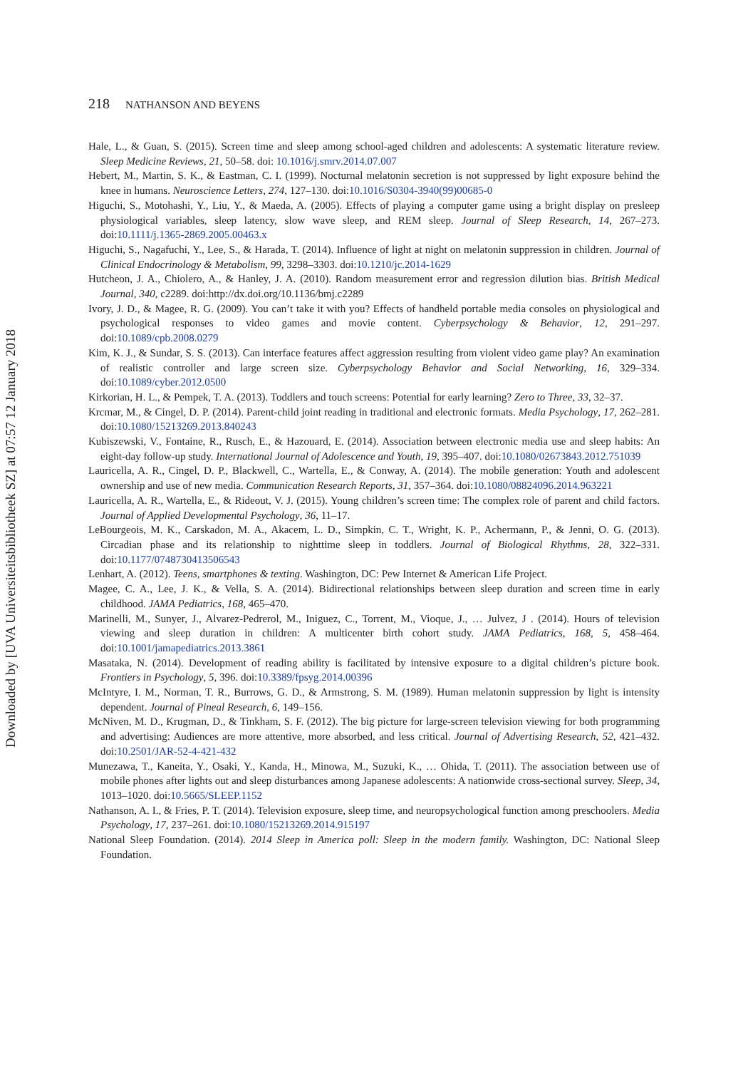218 NATHANSON AND BEYENS
Downloaded by [UVA Universiteitsbibliotheek SZ] at 07:57 12 January 2018
Hale, L., & Guan, S. (2015). Screen time and sleep among school-aged children and adolescents: A systematic literature review. Sleep Medicine Reviews, 21, 50–58. doi: 10.1016/j.smrv.2014.07.007
Hebert, M., Martin, S. K., & Eastman, C. I. (1999). Nocturnal melatonin secretion is not suppressed by light exposure behind the knee in humans. Neuroscience Letters, 274, 127–130. doi:10.1016/S0304-3940(99)00685-0
Higuchi, S., Motohashi, Y., Liu, Y., & Maeda, A. (2005). Effects of playing a computer game using a bright display on presleep physiological variables, sleep latency, slow wave sleep, and REM sleep. Journal of Sleep Research, 14, 267–273. doi:10.1111/j.1365-2869.2005.00463.x
Higuchi, S., Nagafuchi, Y., Lee, S., & Harada, T. (2014). Influence of light at night on melatonin suppression in children. Journal of Clinical Endocrinology & Metabolism, 99, 3298–3303. doi:10.1210/jc.2014-1629
Hutcheon, J. A., Chiolero, A., & Hanley, J. A. (2010). Random measurement error and regression dilution bias. British Medical Journal, 340, c2289. doi:http://dx.doi.org/10.1136/bmj.c2289
Ivory, J. D., & Magee, R. G. (2009). You can’t take it with you? Effects of handheld portable media consoles on physiological and psychological responses to video games and movie content. Cyberpsychology & Behavior, 12, 291–297. doi:10.1089/cpb.2008.0279
Kim, K. J., & Sundar, S. S. (2013). Can interface features affect aggression resulting from violent video game play? An examination of realistic controller and large screen size. Cyberpsychology Behavior and Social Networking, 16, 329–334. doi:10.1089/cyber.2012.0500
Kirkorian, H. L., & Pempek, T. A. (2013). Toddlers and touch screens: Potential for early learning? Zero to Three, 33, 32–37.
Krcmar, M., & Cingel, D. P. (2014). Parent-child joint reading in traditional and electronic formats. Media Psychology, 17, 262–281. doi:10.1080/15213269.2013.840243
Kubiszewski, V., Fontaine, R., Rusch, E., & Hazouard, E. (2014). Association between electronic media use and sleep habits: An eight-day follow-up study. International Journal of Adolescence and Youth, 19, 395–407. doi:10.1080/02673843.2012.751039
Lauricella, A. R., Cingel, D. P., Blackwell, C., Wartella, E., & Conway, A. (2014). The mobile generation: Youth and adolescent ownership and use of new media. Communication Research Reports, 31, 357–364. doi:10.1080/08824096.2014.963221
Lauricella, A. R., Wartella, E., & Rideout, V. J. (2015). Young children’s screen time: The complex role of parent and child factors. Journal of Applied Developmental Psychology, 36, 11–17.
LeBourgeois, M. K., Carskadon, M. A., Akacem, L. D., Simpkin, C. T., Wright, K. P., Achermann, P., & Jenni, O. G. (2013). Circadian phase and its relationship to nighttime sleep in toddlers. Journal of Biological Rhythms, 28, 322–331. doi:10.1177/0748730413506543
Lenhart, A. (2012). Teens, smartphones & texting. Washington, DC: Pew Internet & American Life Project.
Magee, C. A., Lee, J. K., & Vella, S. A. (2014). Bidirectional relationships between sleep duration and screen time in early childhood. JAMA Pediatrics, 168, 465–470.
Marinelli, M., Sunyer, J., Alvarez-Pedrerol, M., Iniguez, C., Torrent, M., Vioque, J., … Julvez, J . (2014). Hours of television viewing and sleep duration in children: A multicenter birth cohort study. JAMA Pediatrics, 168, 5, 458–464. doi:10.1001/jamapediatrics.2013.3861
Masataka, N. (2014). Development of reading ability is facilitated by intensive exposure to a digital children’s picture book. Frontiers in Psychology, 5, 396. doi:10.3389/fpsyg.2014.00396
McIntyre, I. M., Norman, T. R., Burrows, G. D., & Armstrong, S. M. (1989). Human melatonin suppression by light is intensity dependent. Journal of Pineal Research, 6, 149–156.
McNiven, M. D., Krugman, D., & Tinkham, S. F. (2012). The big picture for large-screen television viewing for both programming and advertising: Audiences are more attentive, more absorbed, and less critical. Journal of Advertising Research, 52, 421–432. doi:10.2501/JAR-52-4-421-432
Munezawa, T., Kaneita, Y., Osaki, Y., Kanda, H., Minowa, M., Suzuki, K., … Ohida, T. (2011). The association between use of mobile phones after lights out and sleep disturbances among Japanese adolescents: A nationwide cross-sectional survey. Sleep, 34, 1013–1020. doi:10.5665/SLEEP.1152
Nathanson, A. I., & Fries, P. T. (2014). Television exposure, sleep time, and neuropsychological function among preschoolers. Media Psychology, 17, 237–261. doi:10.1080/15213269.2014.915197
National Sleep Foundation. (2014). 2014 Sleep in America poll: Sleep in the modern family. Washington, DC: National Sleep Foundation.